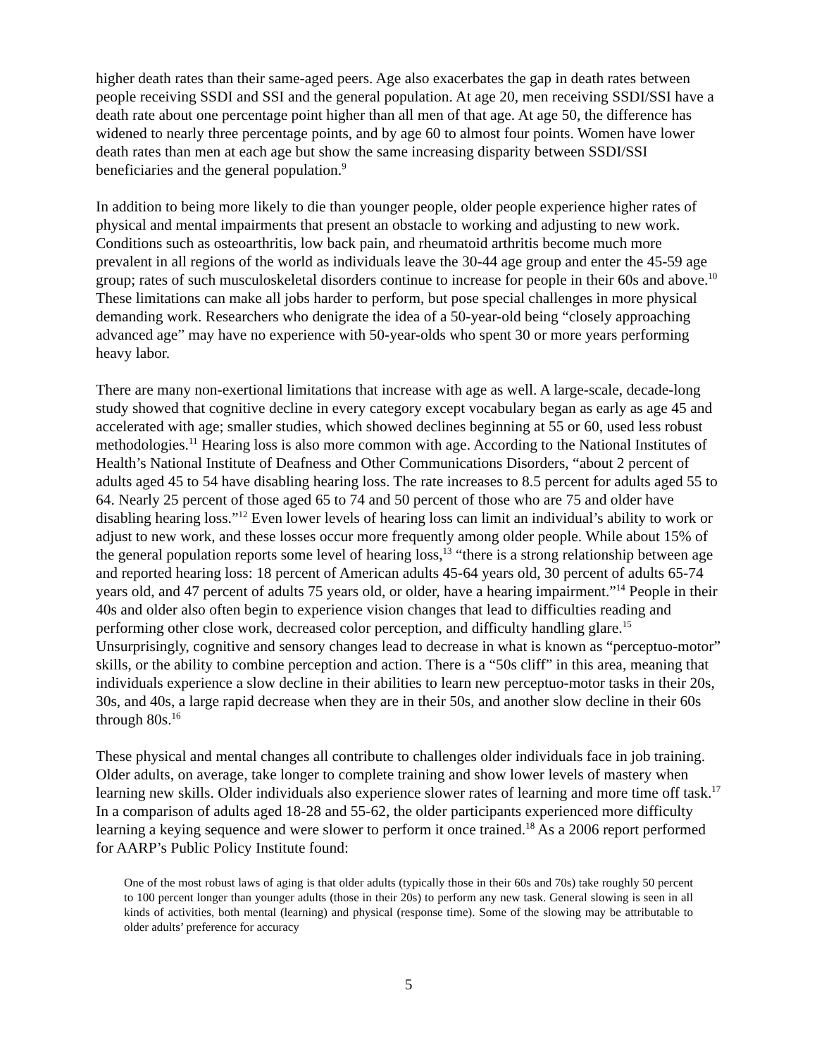higher death rates than their same-aged peers. Age also exacerbates the gap in death rates between people receiving SSDI and SSI and the general population. At age 20, men receiving SSDI/SSI have a death rate about one percentage point higher than all men of that age. At age 50, the difference has widened to nearly three percentage points, and by age 60 to almost four points. Women have lower death rates than men at each age but show the same increasing disparity between SSDI/SSI beneficiaries and the general population.<sup>9</sup>
In addition to being more likely to die than younger people, older people experience higher rates of physical and mental impairments that present an obstacle to working and adjusting to new work. Conditions such as osteoarthritis, low back pain, and rheumatoid arthritis become much more prevalent in all regions of the world as individuals leave the 30-44 age group and enter the 45-59 age group; rates of such musculoskeletal disorders continue to increase for people in their 60s and above.<sup>10</sup> These limitations can make all jobs harder to perform, but pose special challenges in more physical demanding work. Researchers who denigrate the idea of a 50-year-old being “closely approaching advanced age” may have no experience with 50-year-olds who spent 30 or more years performing heavy labor.
There are many non-exertional limitations that increase with age as well. A large-scale, decade-long study showed that cognitive decline in every category except vocabulary began as early as age 45 and accelerated with age; smaller studies, which showed declines beginning at 55 or 60, used less robust methodologies.<sup>11</sup> Hearing loss is also more common with age. According to the National Institutes of Health’s National Institute of Deafness and Other Communications Disorders, “about 2 percent of adults aged 45 to 54 have disabling hearing loss. The rate increases to 8.5 percent for adults aged 55 to 64. Nearly 25 percent of those aged 65 to 74 and 50 percent of those who are 75 and older have disabling hearing loss.”<sup>12</sup> Even lower levels of hearing loss can limit an individual’s ability to work or adjust to new work, and these losses occur more frequently among older people. While about 15% of the general population reports some level of hearing loss,<sup>13</sup> “there is a strong relationship between age and reported hearing loss: 18 percent of American adults 45-64 years old, 30 percent of adults 65-74 years old, and 47 percent of adults 75 years old, or older, have a hearing impairment.”<sup>14</sup> People in their 40s and older also often begin to experience vision changes that lead to difficulties reading and performing other close work, decreased color perception, and difficulty handling glare.<sup>15</sup> Unsurprisingly, cognitive and sensory changes lead to decrease in what is known as “perceptuo-motor” skills, or the ability to combine perception and action. There is a “50s cliff” in this area, meaning that individuals experience a slow decline in their abilities to learn new perceptuo-motor tasks in their 20s, 30s, and 40s, a large rapid decrease when they are in their 50s, and another slow decline in their 60s through 80s.<sup>16</sup>
These physical and mental changes all contribute to challenges older individuals face in job training. Older adults, on average, take longer to complete training and show lower levels of mastery when learning new skills. Older individuals also experience slower rates of learning and more time off task.<sup>17</sup> In a comparison of adults aged 18-28 and 55-62, the older participants experienced more difficulty learning a keying sequence and were slower to perform it once trained.<sup>18</sup> As a 2006 report performed for AARP’s Public Policy Institute found:
One of the most robust laws of aging is that older adults (typically those in their 60s and 70s) take roughly 50 percent to 100 percent longer than younger adults (those in their 20s) to perform any new task. General slowing is seen in all kinds of activities, both mental (learning) and physical (response time). Some of the slowing may be attributable to older adults’ preference for accuracy
5